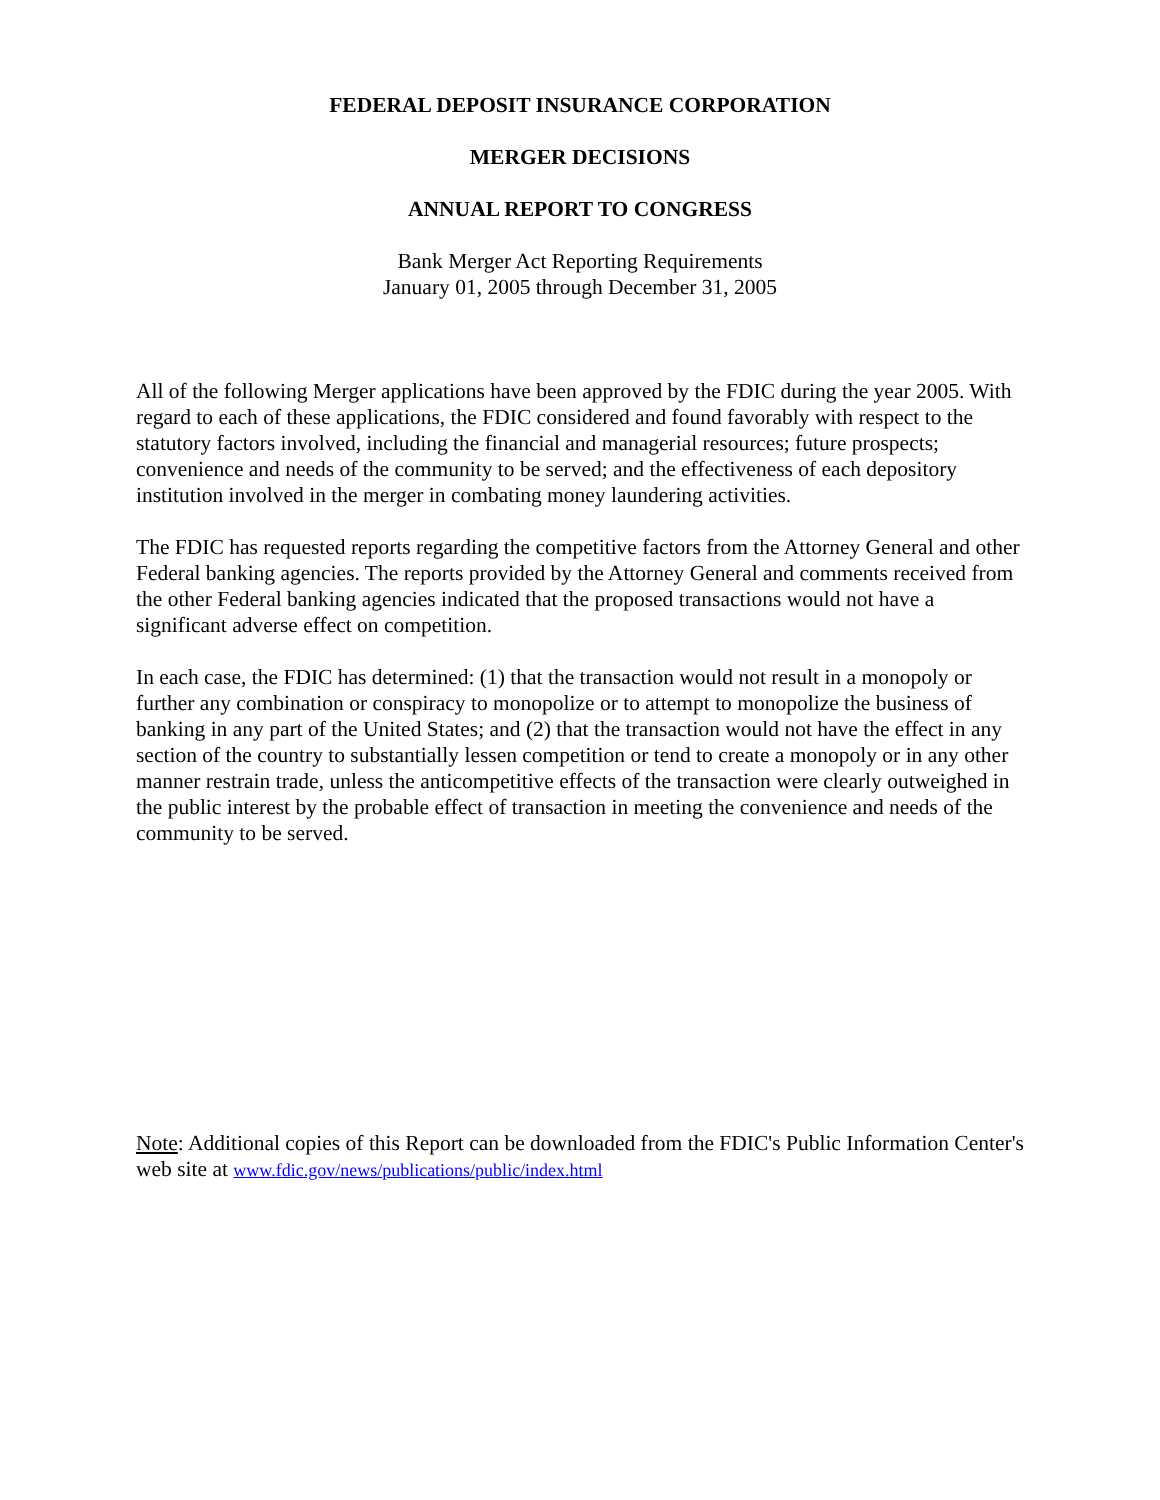FEDERAL DEPOSIT INSURANCE CORPORATION
MERGER DECISIONS
ANNUAL REPORT TO CONGRESS
Bank Merger Act Reporting Requirements
January 01, 2005 through December 31, 2005
All of the following Merger applications have been approved by the FDIC during the year 2005. With regard to each of these applications, the FDIC considered and found favorably with respect to the statutory factors involved, including the financial and managerial resources; future prospects; convenience and needs of the community to be served; and the effectiveness of each depository institution involved in the merger in combating money laundering activities.
The FDIC has requested reports regarding the competitive factors from the Attorney General and other Federal banking agencies. The reports provided by the Attorney General and comments received from the other Federal banking agencies indicated that the proposed transactions would not have a significant adverse effect on competition.
In each case, the FDIC has determined: (1) that the transaction would not result in a monopoly or further any combination or conspiracy to monopolize or to attempt to monopolize the business of banking in any part of the United States; and (2) that the transaction would not have the effect in any section of the country to substantially lessen competition or tend to create a monopoly or in any other manner restrain trade, unless the anticompetitive effects of the transaction were clearly outweighed in the public interest by the probable effect of transaction in meeting the convenience and needs of the community to be served.
Note: Additional copies of this Report can be downloaded from the FDIC's Public Information Center's web site at www.fdic.gov/news/publications/public/index.html